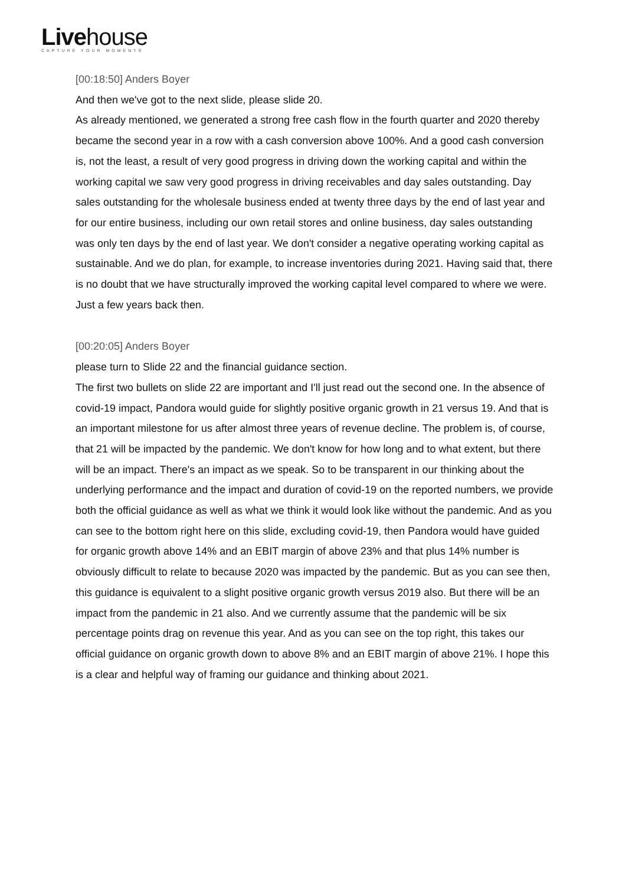Livehouse
CAPTURE YOUR MOMENTS
[00:18:50] Anders Boyer
And then we've got to the next slide, please slide 20.
As already mentioned, we generated a strong free cash flow in the fourth quarter and 2020 thereby became the second year in a row with a cash conversion above 100%. And a good cash conversion is, not the least, a result of very good progress in driving down the working capital and within the working capital we saw very good progress in driving receivables and day sales outstanding. Day sales outstanding for the wholesale business ended at twenty three days by the end of last year and for our entire business, including our own retail stores and online business, day sales outstanding was only ten days by the end of last year. We don't consider a negative operating working capital as sustainable. And we do plan, for example, to increase inventories during 2021. Having said that, there is no doubt that we have structurally improved the working capital level compared to where we were. Just a few years back then.
[00:20:05] Anders Boyer
please turn to Slide 22 and the financial guidance section.
The first two bullets on slide 22 are important and I'll just read out the second one. In the absence of covid-19 impact, Pandora would guide for slightly positive organic growth in 21 versus 19. And that is an important milestone for us after almost three years of revenue decline. The problem is, of course, that 21 will be impacted by the pandemic. We don't know for how long and to what extent, but there will be an impact. There's an impact as we speak. So to be transparent in our thinking about the underlying performance and the impact and duration of covid-19 on the reported numbers, we provide both the official guidance as well as what we think it would look like without the pandemic. And as you can see to the bottom right here on this slide, excluding covid-19, then Pandora would have guided for organic growth above 14% and an EBIT margin of above 23% and that plus 14% number is obviously difficult to relate to because 2020 was impacted by the pandemic. But as you can see then, this guidance is equivalent to a slight positive organic growth versus 2019 also. But there will be an impact from the pandemic in 21 also. And we currently assume that the pandemic will be six percentage points drag on revenue this year. And as you can see on the top right, this takes our official guidance on organic growth down to above 8% and an EBIT margin of above 21%. I hope this is a clear and helpful way of framing our guidance and thinking about 2021.